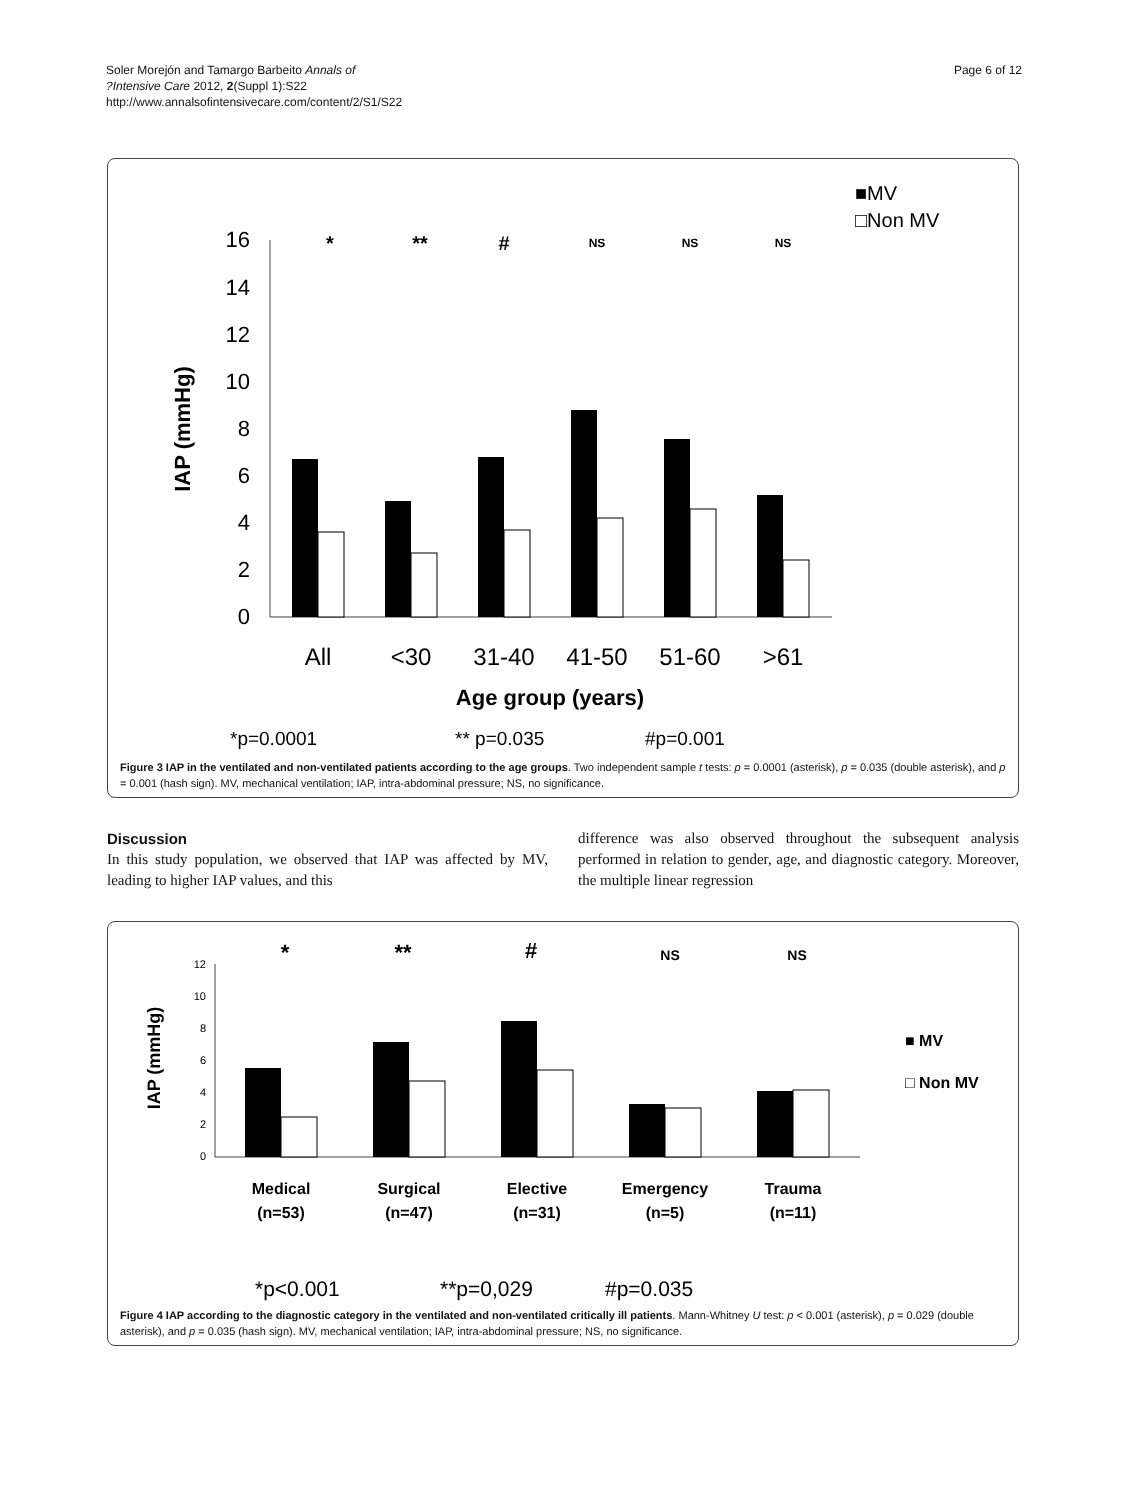Soler Morejón and Tamargo Barbeito Annals of
?Intensive Care 2012, 2(Suppl 1):S22
http://www.annalsofintensivecare.com/content/2/S1/S22
Page 6 of 12
■MV
□Non MV
16
14
12
10
8
6
4
2
0
All
<30
31-40
41-50
51-60
>61
*
**
#
NS
NS
NS
Age group (years)
IAP (mmHg)
*p=0.0001
** p=0.035
#p=0.001
Figure 3 IAP in the ventilated and non-ventilated patients according to the age groups. Two independent sample t tests: p = 0.0001 (asterisk), p = 0.035 (double asterisk), and p = 0.001 (hash sign). MV, mechanical ventilation; IAP, intra-abdominal pressure; NS, no significance.
Discussion
In this study population, we observed that IAP was affected by MV, leading to higher IAP values, and this
difference was also observed throughout the subsequent analysis performed in relation to gender, age, and diagnostic category. Moreover, the multiple linear regression
12
10
8
6
4
2
0
*
**
#
NS
NS
Medical
(n=53)
Surgical
(n=47)
Elective
(n=31)
Emergency
(n=5)
Trauma
(n=11)
IAP (mmHg)
■ MV
□ Non MV
*p<0.001
**p=0,029
#p=0.035
Figure 4 IAP according to the diagnostic category in the ventilated and non-ventilated critically ill patients. Mann-Whitney U test: p < 0.001 (asterisk), p = 0.029 (double asterisk), and p = 0.035 (hash sign). MV, mechanical ventilation; IAP, intra-abdominal pressure; NS, no significance.